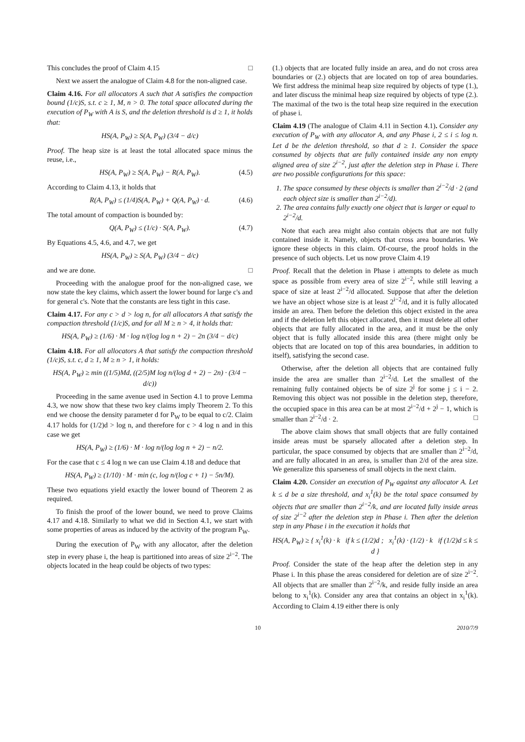This concludes the proof of Claim 4.15 □
Next we assert the analogue of Claim 4.8 for the non-aligned case.
Claim 4.16. For all allocators A such that A satisfies the compaction bound (1/c)S, s.t. c ≥ 1, M, n > 0. The total space allocated during the execution of P<sub>W</sub> with A is S, and the deletion threshold is d ≥ 1, it holds that:
HS(A, P<sub>W</sub>) ≥ S(A, P<sub>W</sub>) (3/4 − d/c)
Proof. The heap size is at least the total allocated space minus the reuse, i.e.,
HS(A, P<sub>W</sub>) ≥ S(A, P<sub>W</sub>) − R(A, P<sub>W</sub>). (4.5)
According to Claim 4.13, it holds that
R(A, P<sub>W</sub>) ≤ (1/4)S(A, P<sub>W</sub>) + Q(A, P<sub>W</sub>) · d. (4.6)
The total amount of compaction is bounded by:
Q(A, P<sub>W</sub>) ≤ (1/c) · S(A, P<sub>W</sub>). (4.7)
By Equations 4.5, 4.6, and 4.7, we get
HS(A, P<sub>W</sub>) ≥ S(A, P<sub>W</sub>) (3/4 − d/c)
and we are done. □
Proceeding with the analogue proof for the non-aligned case, we now state the key claims, which assert the lower bound for large c's and for general c's. Note that the constants are less tight in this case.
Claim 4.17. For any c > d > log n, for all allocators A that satisfy the compaction threshold (1/c)S, and for all M ≥ n > 4, it holds that:
HS(A, P<sub>W</sub>) ≥ (1/6) · M · log n/(log log n + 2) − 2n (3/4 − d/c)
Claim 4.18. For all allocators A that satisfy the compaction threshold (1/c)S, s.t. c, d ≥ 1, M ≥ n > 1, it holds:
HS(A, P<sub>W</sub>) ≥ min ((1/5)Md, ((2/5)M log n/(log d + 2) − 2n) · (3/4 − d/c))
Proceeding in the same avenue used in Section 4.1 to prove Lemma 4.3, we now show that these two key claims imply Theorem 2. To this end we choose the density parameter d for P<sub>W</sub> to be equal to c/2. Claim 4.17 holds for (1/2)d > log n, and therefore for c > 4 log n and in this case we get
HS(A, P<sub>W</sub>) ≥ (1/6) · M · log n/(log log n + 2) − n/2.
For the case that c ≤ 4 log n we can use Claim 4.18 and deduce that
HS(A, P<sub>W</sub>) ≥ (1/10) · M · min (c, log n/(log c + 1) − 5n/M).
These two equations yield exactly the lower bound of Theorem 2 as required.
To finish the proof of the lower bound, we need to prove Claims 4.17 and 4.18. Similarly to what we did in Section 4.1, we start with some properties of areas as induced by the activity of the program P<sub>W</sub>.
During the execution of P<sub>W</sub> with any allocator, after the deletion step in every phase i, the heap is partitioned into areas of size 2<sup>i−2</sup>. The objects located in the heap could be objects of two types:
(1.) objects that are located fully inside an area, and do not cross area boundaries or (2.) objects that are located on top of area boundaries. We first address the minimal heap size required by objects of type (1.), and later discuss the minimal heap size required by objects of type (2.). The maximal of the two is the total heap size required in the execution of phase i.
Claim 4.19 (The analogue of Claim 4.11 in Section 4.1). Consider any execution of P<sub>W</sub> with any allocator A, and any Phase i, 2 ≤ i ≤ log n. Let d be the deletion threshold, so that d ≥ 1. Consider the space consumed by objects that are fully contained inside any non empty aligned area of size 2<sup>i−2</sup>, just after the deletion step in Phase i. There are two possible configurations for this space:
1. The space consumed by these objects is smaller than 2<sup>i−2</sup>/d · 2 (and each object size is smaller than 2<sup>i−2</sup>/d).
2. The area contains fully exactly one object that is larger or equal to 2<sup>i−2</sup>/d.
Note that each area might also contain objects that are not fully contained inside it. Namely, objects that cross area boundaries. We ignore these objects in this claim. Of-course, the proof holds in the presence of such objects. Let us now prove Claim 4.19
Proof. Recall that the deletion in Phase i attempts to delete as much space as possible from every area of size 2<sup>i−2</sup>, while still leaving a space of size at least 2<sup>i−2</sup>/d allocated. Suppose that after the deletion we have an object whose size is at least 2<sup>i−2</sup>/d, and it is fully allocated inside an area. Then before the deletion this object existed in the area and if the deletion left this object allocated, then it must delete all other objects that are fully allocated in the area, and it must be the only object that is fully allocated inside this area (there might only be objects that are located on top of this area boundaries, in addition to itself), satisfying the second case.
Otherwise, after the deletion all objects that are contained fully inside the area are smaller than 2<sup>i−2</sup>/d. Let the smallest of the remaining fully contained objects be of size 2<sup>j</sup> for some j ≤ i − 2. Removing this object was not possible in the deletion step, therefore, the occupied space in this area can be at most 2<sup>i−2</sup>/d + 2<sup>j</sup> − 1, which is smaller than 2<sup>i−2</sup>/d · 2. □
The above claim shows that small objects that are fully contained inside areas must be sparsely allocated after a deletion step. In particular, the space consumed by objects that are smaller than 2<sup>i−2</sup>/d, and are fully allocated in an area, is smaller than 2/d of the area size. We generalize this sparseness of small objects in the next claim.
Claim 4.20. Consider an execution of P<sub>W</sub> against any allocator A. Let k ≤ d be a size threshold, and x<sub>i</sub><sup>1</sup>(k) be the total space consumed by objects that are smaller than 2<sup>i−2</sup>/k, and are located fully inside areas of size 2<sup>i−2</sup> after the deletion step in Phase i. Then after the deletion step in any Phase i in the execution it holds that
HS(A, P<sub>W</sub>) ≥ { x<sub>i</sub><sup>1</sup>(k) · k if k ≤ (1/2)d ; x<sub>i</sub><sup>1</sup>(k) · (1/2) · k if (1/2)d ≤ k ≤ d }
Proof. Consider the state of the heap after the deletion step in any Phase i. In this phase the areas considered for deletion are of size 2<sup>i−2</sup>. All objects that are smaller than 2<sup>i−2</sup>/k, and reside fully inside an area belong to x<sub>i</sub><sup>1</sup>(k). Consider any area that contains an object in x<sub>i</sub><sup>1</sup>(k). According to Claim 4.19 either there is only
10 2010/7/9